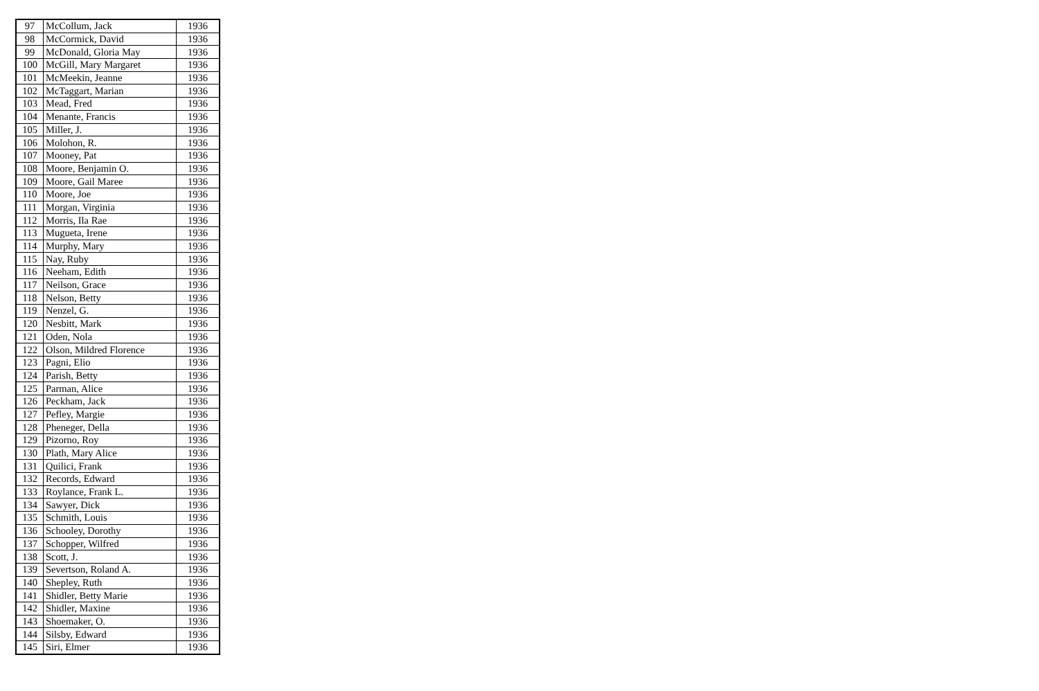| 97 | McCollum, Jack | 1936 |
| 98 | McCormick, David | 1936 |
| 99 | McDonald, Gloria May | 1936 |
| 100 | McGill, Mary Margaret | 1936 |
| 101 | McMeekin, Jeanne | 1936 |
| 102 | McTaggart, Marian | 1936 |
| 103 | Mead, Fred | 1936 |
| 104 | Menante, Francis | 1936 |
| 105 | Miller, J. | 1936 |
| 106 | Molohon, R. | 1936 |
| 107 | Mooney, Pat | 1936 |
| 108 | Moore, Benjamin O. | 1936 |
| 109 | Moore, Gail Maree | 1936 |
| 110 | Moore, Joe | 1936 |
| 111 | Morgan, Virginia | 1936 |
| 112 | Morris, Ila Rae | 1936 |
| 113 | Mugueta, Irene | 1936 |
| 114 | Murphy, Mary | 1936 |
| 115 | Nay, Ruby | 1936 |
| 116 | Neeham, Edith | 1936 |
| 117 | Neilson, Grace | 1936 |
| 118 | Nelson, Betty | 1936 |
| 119 | Nenzel, G. | 1936 |
| 120 | Nesbitt, Mark | 1936 |
| 121 | Oden, Nola | 1936 |
| 122 | Olson, Mildred Florence | 1936 |
| 123 | Pagni, Elio | 1936 |
| 124 | Parish, Betty | 1936 |
| 125 | Parman, Alice | 1936 |
| 126 | Peckham, Jack | 1936 |
| 127 | Pefley, Margie | 1936 |
| 128 | Pheneger, Della | 1936 |
| 129 | Pizorno, Roy | 1936 |
| 130 | Plath, Mary Alice | 1936 |
| 131 | Quilici, Frank | 1936 |
| 132 | Records, Edward | 1936 |
| 133 | Roylance, Frank L. | 1936 |
| 134 | Sawyer, Dick | 1936 |
| 135 | Schmith, Louis | 1936 |
| 136 | Schooley, Dorothy | 1936 |
| 137 | Schopper, Wilfred | 1936 |
| 138 | Scott, J. | 1936 |
| 139 | Severtson, Roland A. | 1936 |
| 140 | Shepley, Ruth | 1936 |
| 141 | Shidler, Betty Marie | 1936 |
| 142 | Shidler, Maxine | 1936 |
| 143 | Shoemaker, O. | 1936 |
| 144 | Silsby, Edward | 1936 |
| 145 | Siri, Elmer | 1936 |